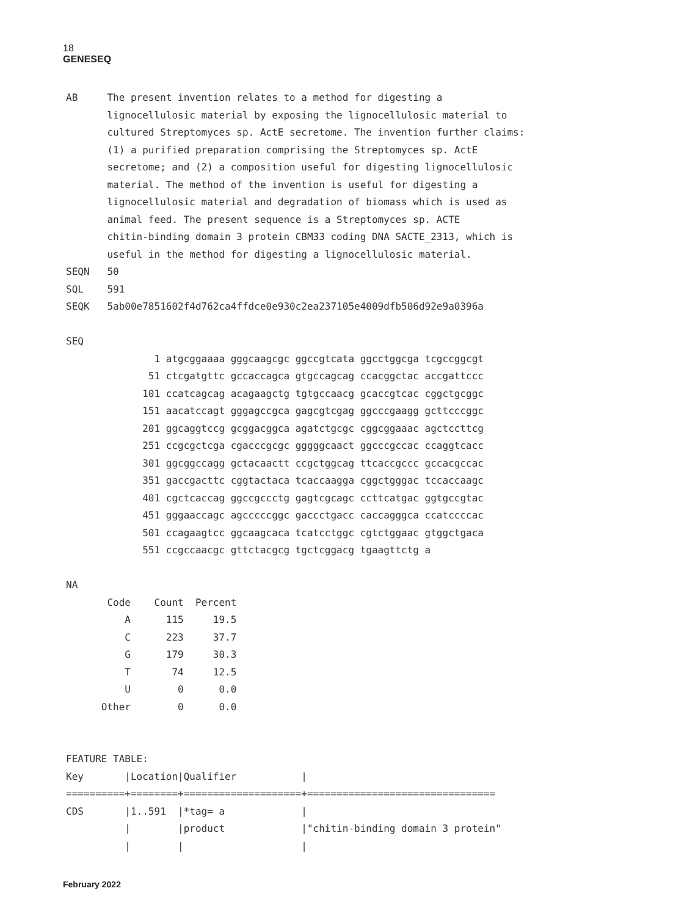18
GENESEQ
AB The present invention relates to a method for digesting a lignocellulosic material by exposing the lignocellulosic material to cultured Streptomyces sp. ActE secretome. The invention further claims: (1) a purified preparation comprising the Streptomyces sp. ActE secretome; and (2) a composition useful for digesting lignocellulosic material. The method of the invention is useful for digesting a lignocellulosic material and degradation of biomass which is used as animal feed. The present sequence is a Streptomyces sp. ACTE chitin-binding domain 3 protein CBM33 coding DNA SACTE_2313, which is useful in the method for digesting a lignocellulosic material. SEQN 50 SQL 591 SEQK 5ab00e7851602f4d762ca4ffdce0e930c2ea237105e4009dfb506d92e9a0396a SEQ 1 atgcggaaaa gggcaagcgc ggccgtcata ggcctggcga tcgccggcgt 51 ctcgatgttc gccaccagca gtgccagcag ccacggctac accgattccc 101 ccatcagcag acagaagctg tgtgccaacg gcaccgtcac cggctgcggc 151 aacatccagt gggagccgca gagcgtcgag ggcccgaagg gcttcccggc 201 ggcaggtccg gcggacggca agatctgcgc cggcggaaac agctccttcg 251 ccgcgctcga cgacccgcgc gggggcaact ggcccgccac ccaggtcacc 301 ggcggccagg gctacaactt ccgctggcag ttcaccgccc gccacgccac 351 gaccgacttc cggtactaca tcaccaagga cggctgggac tccaccaagc 401 cgctcaccag ggccgccctg gagtcgcagc ccttcatgac ggtgccgtac 451 gggaaccagc agcccccggc gaccctgacc caccagggca ccatccccac 501 ccagaagtcc ggcaagcaca tcatcctggc cgtctggaac gtggctgaca 551 ccgccaacgc gttctacgcg tgctcggacg tgaagttctg a NA Code Count Percent A 115 19.5 C 223 37.7 G 179 30.3 T 74 12.5 U 0 0.0 Other 0 0.0 FEATURE TABLE: Key |Location|Qualifier | ==========+========+====================+================================ CDS |1..591 |*tag= a | | |product |"chitin-binding domain 3 protein" | | |
February 2022